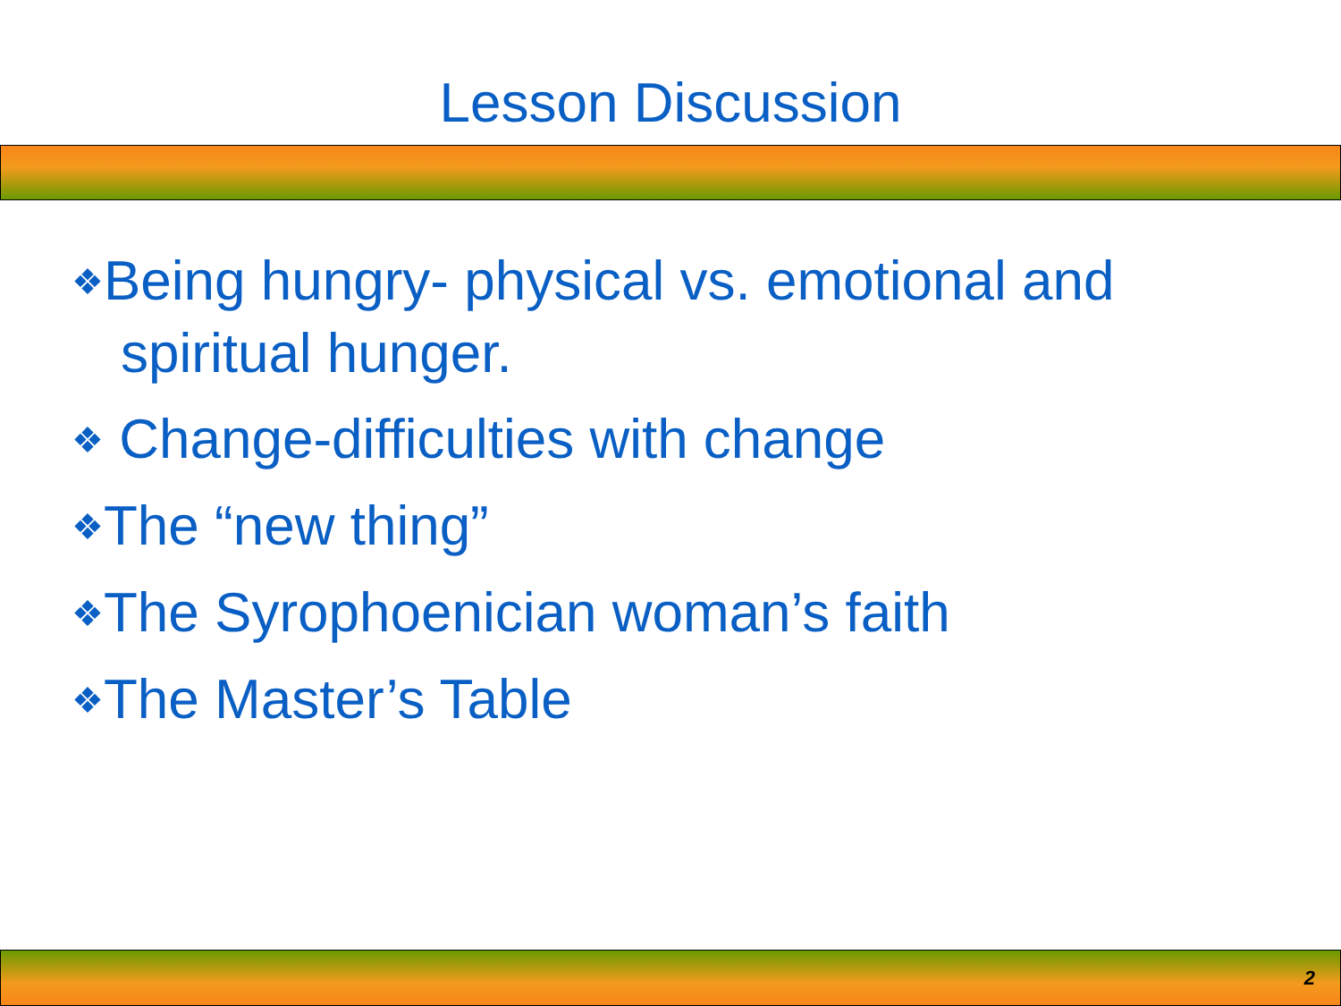Lesson Discussion
❖Being hungry- physical vs. emotional and spiritual hunger.
❖ Change-difficulties with change
❖The “new thing”
❖The Syrophoenician woman’s faith
❖The Master’s Table
2